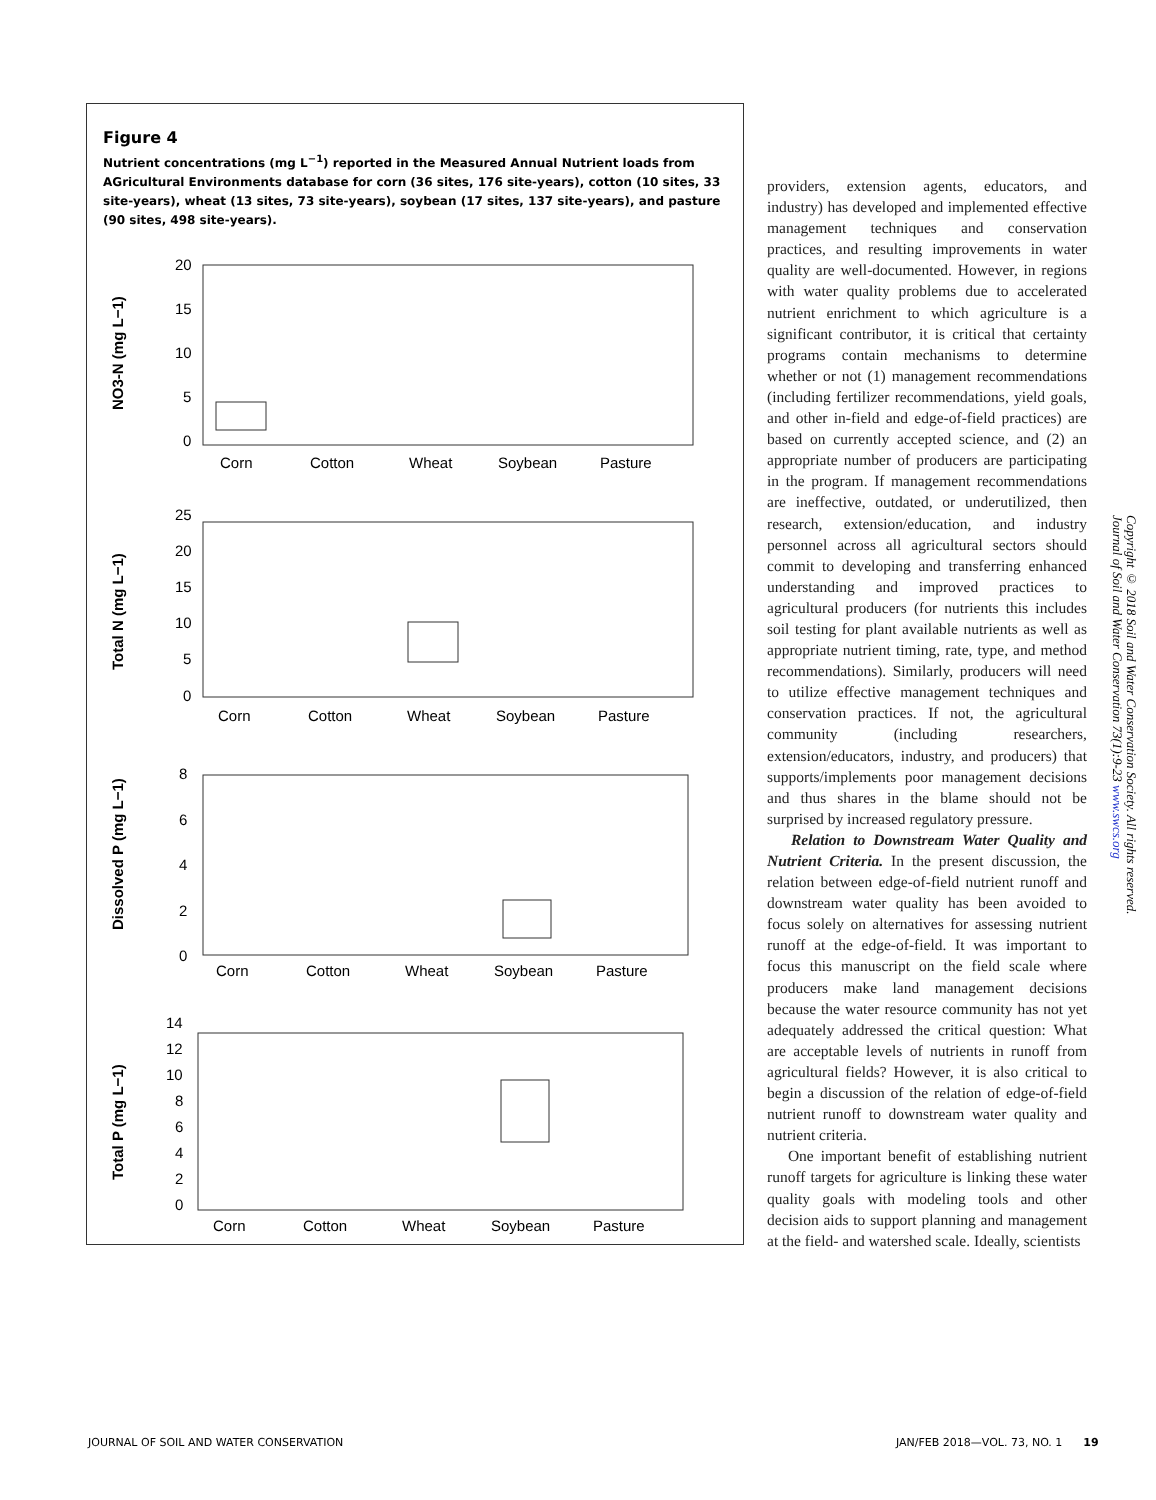Figure 4
Nutrient concentrations (mg L<sup>−1</sup>) reported in the Measured Annual Nutrient loads from AGricultural Environments database for corn (36 sites, 176 site-years), cotton (10 sites, 33 site-years), wheat (13 sites, 73 site-years), soybean (17 sites, 137 site-years), and pasture (90 sites, 498 site-years).
NO3-N (mg L−1)
Total N (mg L−1)
Dissolved P (mg L−1)
Total P (mg L−1)
20
15
10
5
0
Corn
Cotton
Wheat
Soybean
Pasture
25
20
15
10
5
0
Corn
Cotton
Wheat
Soybean
Pasture
8
6
4
2
0
Corn
Cotton
Wheat
Soybean
Pasture
14
12
10
8
6
4
2
0
Corn
Cotton
Wheat
Soybean
Pasture
providers, extension agents, educators, and industry) has developed and implemented effective management techniques and conservation practices, and resulting improvements in water quality are well-documented. However, in regions with water quality problems due to accelerated nutrient enrichment to which agriculture is a significant contributor, it is critical that certainty programs contain mechanisms to determine whether or not (1) management recommendations (including fertilizer recommendations, yield goals, and other in-field and edge-of-field practices) are based on currently accepted science, and (2) an appropriate number of producers are participating in the program. If management recommendations are ineffective, outdated, or underutilized, then research, extension/education, and industry personnel across all agricultural sectors should commit to developing and transferring enhanced understanding and improved practices to agricultural producers (for nutrients this includes soil testing for plant available nutrients as well as appropriate nutrient timing, rate, type, and method recommendations). Similarly, producers will need to utilize effective management techniques and conservation practices. If not, the agricultural community (including researchers, extension/educators, industry, and producers) that supports/implements poor management decisions and thus shares in the blame should not be surprised by increased regulatory pressure.
Relation to Downstream Water Quality and Nutrient Criteria. In the present discussion, the relation between edge-of-field nutrient runoff and downstream water quality has been avoided to focus solely on alternatives for assessing nutrient runoff at the edge-of-field. It was important to focus this manuscript on the field scale where producers make land management decisions because the water resource community has not yet adequately addressed the critical question: What are acceptable levels of nutrients in runoff from agricultural fields? However, it is also critical to begin a discussion of the relation of edge-of-field nutrient runoff to downstream water quality and nutrient criteria.
One important benefit of establishing nutrient runoff targets for agriculture is linking these water quality goals with modeling tools and other decision aids to support planning and management at the field- and watershed scale. Ideally, scientists
Copyright © 2018 Soil and Water Conservation Society. All rights reserved.
Journal of Soil and Water Conservation 73(1):9-23 www.swcs.org
JOURNAL OF SOIL AND WATER CONSERVATION
JAN/FEB 2018—VOL. 73, NO. 1 19